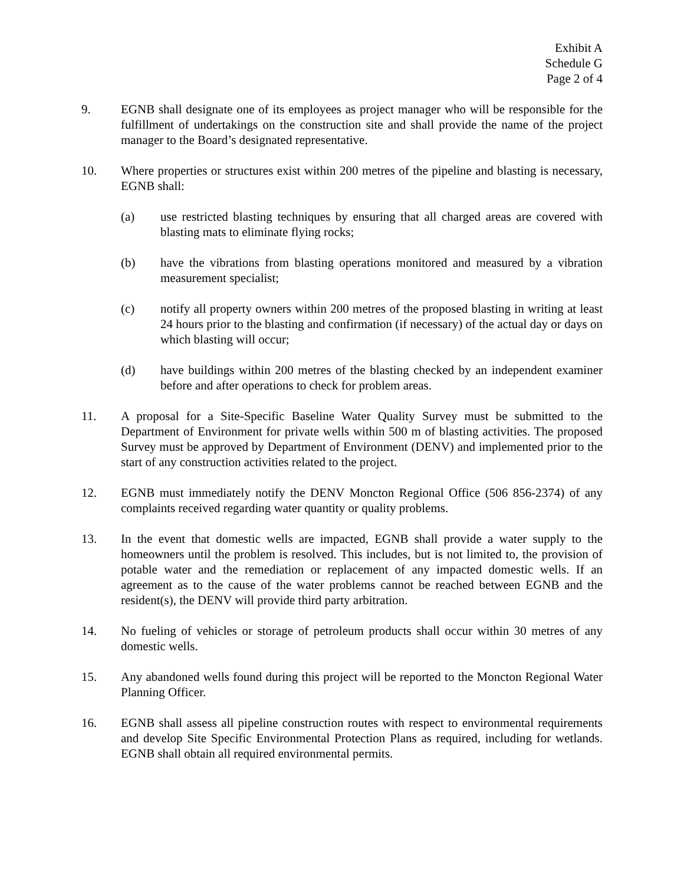Exhibit A
Schedule G
Page 2 of 4
9. EGNB shall designate one of its employees as project manager who will be responsible for the fulfillment of undertakings on the construction site and shall provide the name of the project manager to the Board’s designated representative.
10. Where properties or structures exist within 200 metres of the pipeline and blasting is necessary, EGNB shall:
(a) use restricted blasting techniques by ensuring that all charged areas are covered with blasting mats to eliminate flying rocks;
(b) have the vibrations from blasting operations monitored and measured by a vibration measurement specialist;
(c) notify all property owners within 200 metres of the proposed blasting in writing at least 24 hours prior to the blasting and confirmation (if necessary) of the actual day or days on which blasting will occur;
(d) have buildings within 200 metres of the blasting checked by an independent examiner before and after operations to check for problem areas.
11. A proposal for a Site-Specific Baseline Water Quality Survey must be submitted to the Department of Environment for private wells within 500 m of blasting activities. The proposed Survey must be approved by Department of Environment (DENV) and implemented prior to the start of any construction activities related to the project.
12. EGNB must immediately notify the DENV Moncton Regional Office (506 856-2374) of any complaints received regarding water quantity or quality problems.
13. In the event that domestic wells are impacted, EGNB shall provide a water supply to the homeowners until the problem is resolved. This includes, but is not limited to, the provision of potable water and the remediation or replacement of any impacted domestic wells. If an agreement as to the cause of the water problems cannot be reached between EGNB and the resident(s), the DENV will provide third party arbitration.
14. No fueling of vehicles or storage of petroleum products shall occur within 30 metres of any domestic wells.
15. Any abandoned wells found during this project will be reported to the Moncton Regional Water Planning Officer.
16. EGNB shall assess all pipeline construction routes with respect to environmental requirements and develop Site Specific Environmental Protection Plans as required, including for wetlands. EGNB shall obtain all required environmental permits.